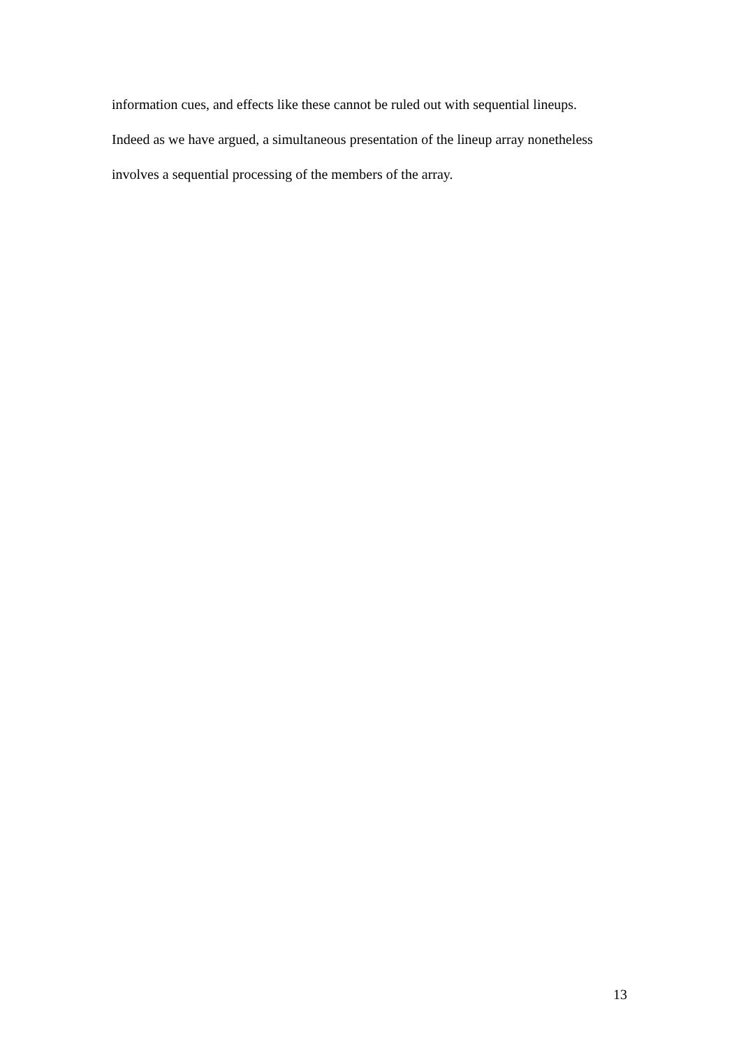information cues, and effects like these cannot be ruled out with sequential lineups.
Indeed as we have argued, a simultaneous presentation of the lineup array nonetheless
involves a sequential processing of the members of the array.
13